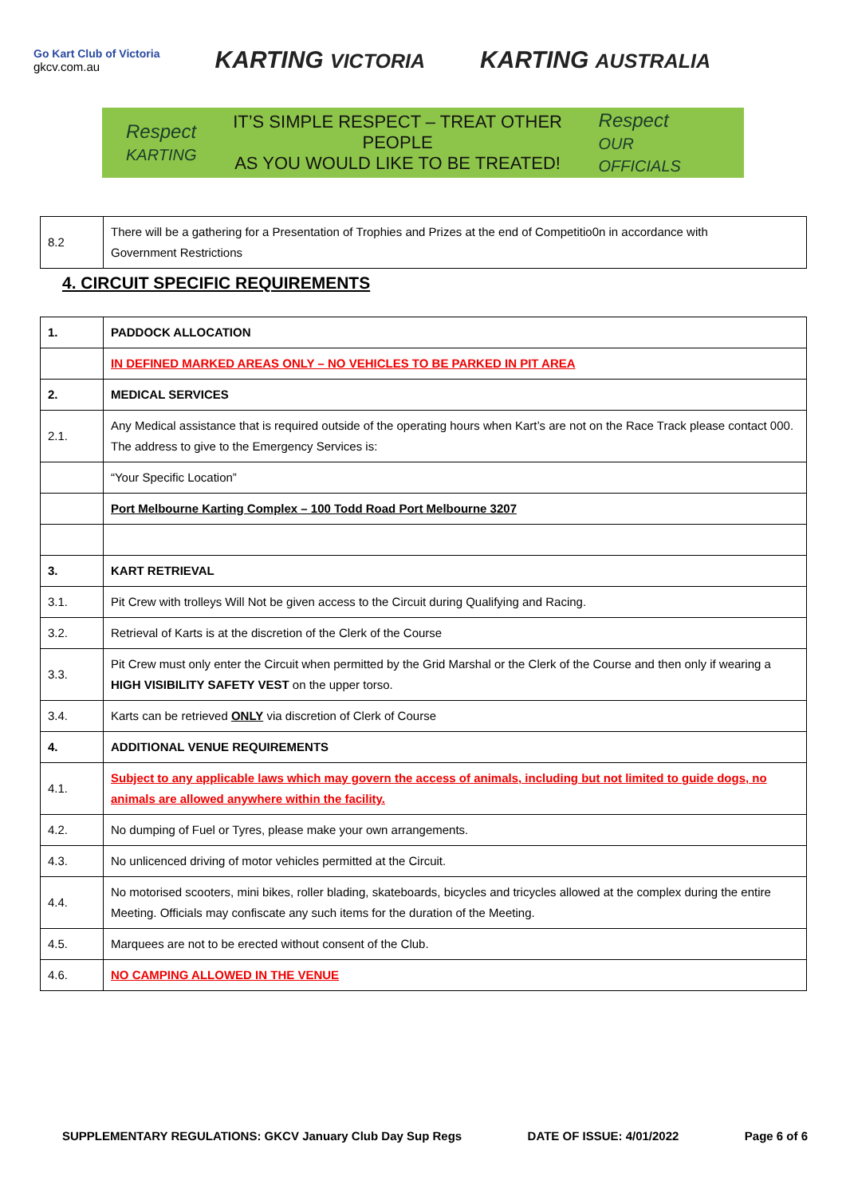Go Kart Club of Victoria
gkcv.com.au
KARTING VICTORIA
KARTING AUSTRALIA
Respect
KARTING
IT’S SIMPLE RESPECT – TREAT OTHER PEOPLE
AS YOU WOULD LIKE TO BE TREATED!
Respect
OUR OFFICIALS
| 8.2 | There will be a gathering for a Presentation of Trophies and Prizes at the end of Competitio0n in accordance with Government Restrictions |
4. CIRCUIT SPECIFIC REQUIREMENTS
| 1. | PADDOCK ALLOCATION |
| | IN DEFINED MARKED AREAS ONLY – NO VEHICLES TO BE PARKED IN PIT AREA |
| 2. | MEDICAL SERVICES |
| 2.1. | Any Medical assistance that is required outside of the operating hours when Kart’s are not on the Race Track please contact 000. The address to give to the Emergency Services is: |
| | “Your Specific Location” |
| | Port Melbourne Karting Complex – 100 Todd Road Port Melbourne 3207 |
| 3. | KART RETRIEVAL |
| 3.1. | Pit Crew with trolleys Will Not be given access to the Circuit during Qualifying and Racing. |
| 3.2. | Retrieval of Karts is at the discretion of the Clerk of the Course |
| 3.3. | Pit Crew must only enter the Circuit when permitted by the Grid Marshal or the Clerk of the Course and then only if wearing a HIGH VISIBILITY SAFETY VEST on the upper torso. |
| 3.4. | Karts can be retrieved ONLY via discretion of Clerk of Course |
| 4. | ADDITIONAL VENUE REQUIREMENTS |
| 4.1. | Subject to any applicable laws which may govern the access of animals, including but not limited to guide dogs, no animals are allowed anywhere within the facility. |
| 4.2. | No dumping of Fuel or Tyres, please make your own arrangements. |
| 4.3. | No unlicenced driving of motor vehicles permitted at the Circuit. |
| 4.4. | No motorised scooters, mini bikes, roller blading, skateboards, bicycles and tricycles allowed at the complex during the entire Meeting. Officials may confiscate any such items for the duration of the Meeting. |
| 4.5. | Marquees are not to be erected without consent of the Club. |
| 4.6. | NO CAMPING ALLOWED IN THE VENUE |
SUPPLEMENTARY REGULATIONS: GKCV January Club Day Sup Regs DATE OF ISSUE: 4/01/2022 Page 6 of 6